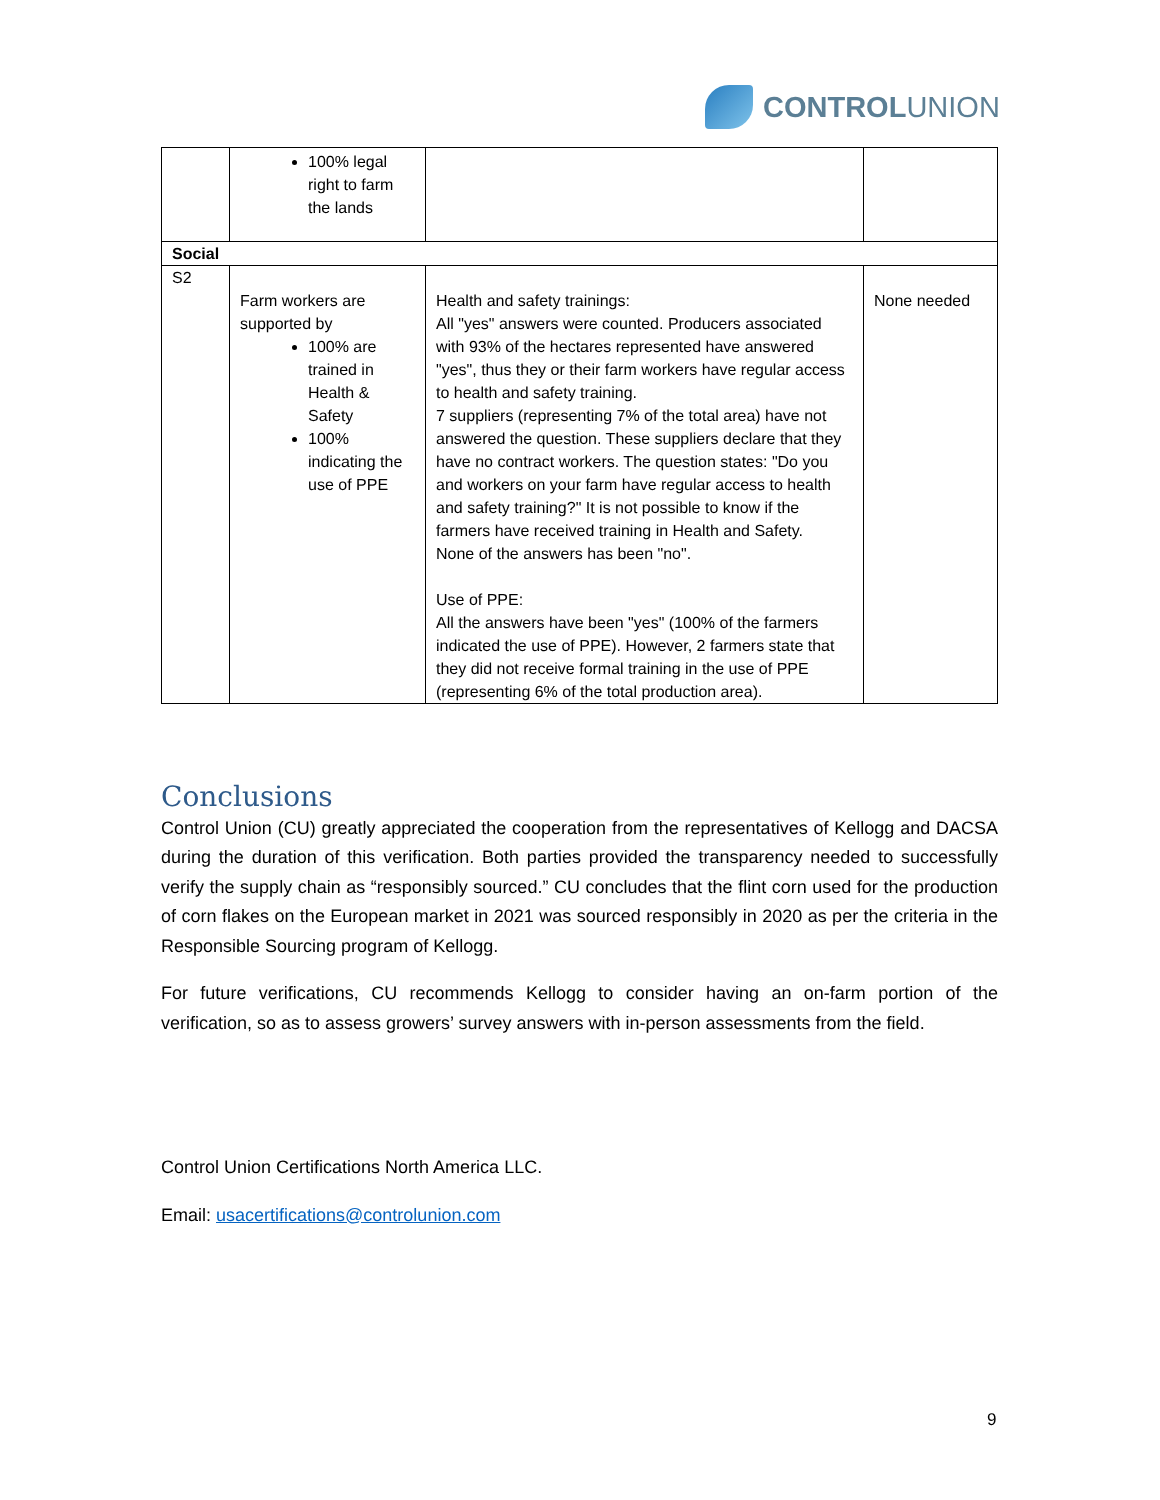CONTROLUNION
| | 100% legal right to farm the lands | | |
| Social | | | |
| S2 | Farm workers are supported by 100% are trained in Health & Safety 100% indicating the use of PPE | Health and safety trainings: All "yes" answers were counted. Producers associated with 93% of the hectares represented have answered "yes", thus they or their farm workers have regular access to health and safety training. 7 suppliers (representing 7% of the total area) have not answered the question. These suppliers declare that they have no contract workers. The question states: "Do you and workers on your farm have regular access to health and safety training?" It is not possible to know if the farmers have received training in Health and Safety. None of the answers has been "no". Use of PPE: All the answers have been "yes" (100% of the farmers indicated the use of PPE). However, 2 farmers state that they did not receive formal training in the use of PPE (representing 6% of the total production area). | None needed |
Conclusions
Control Union (CU) greatly appreciated the cooperation from the representatives of Kellogg and DACSA during the duration of this verification. Both parties provided the transparency needed to successfully verify the supply chain as “responsibly sourced.” CU concludes that the flint corn used for the production of corn flakes on the European market in 2021 was sourced responsibly in 2020 as per the criteria in the Responsible Sourcing program of Kellogg.
For future verifications, CU recommends Kellogg to consider having an on-farm portion of the verification, so as to assess growers’ survey answers with in-person assessments from the field.
Control Union Certifications North America LLC.
Email: usacertifications@controlunion.com
9